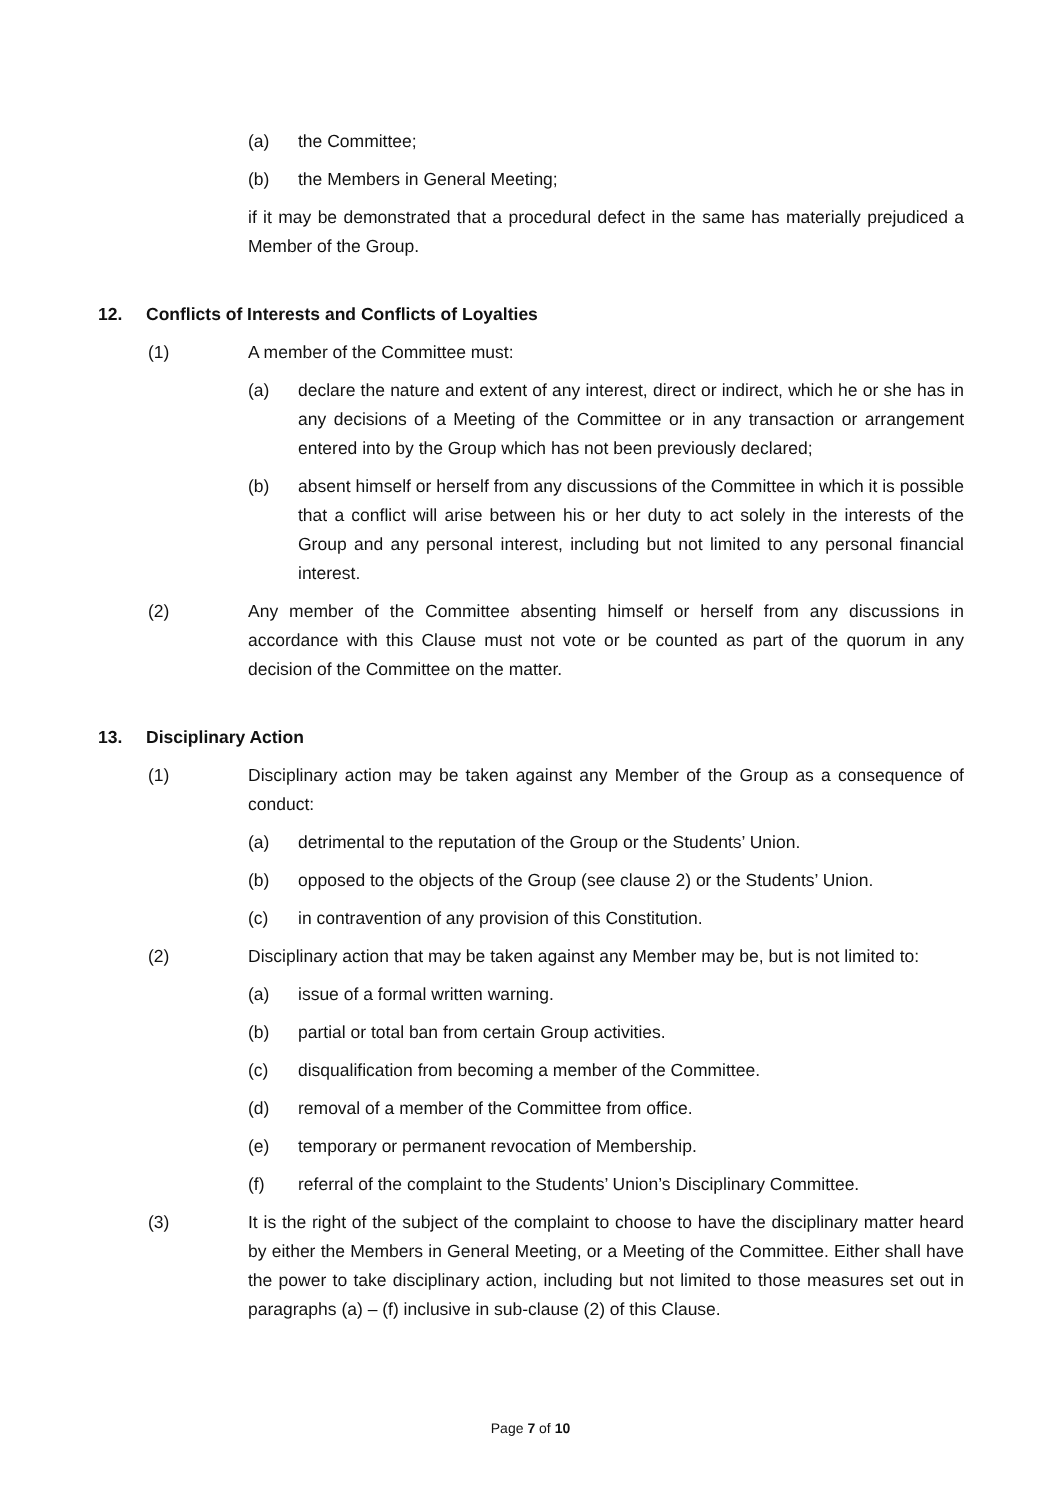(a) the Committee;
(b) the Members in General Meeting;
if it may be demonstrated that a procedural defect in the same has materially prejudiced a Member of the Group.
12. Conflicts of Interests and Conflicts of Loyalties
(1) A member of the Committee must:
(a) declare the nature and extent of any interest, direct or indirect, which he or she has in any decisions of a Meeting of the Committee or in any transaction or arrangement entered into by the Group which has not been previously declared;
(b) absent himself or herself from any discussions of the Committee in which it is possible that a conflict will arise between his or her duty to act solely in the interests of the Group and any personal interest, including but not limited to any personal financial interest.
(2) Any member of the Committee absenting himself or herself from any discussions in accordance with this Clause must not vote or be counted as part of the quorum in any decision of the Committee on the matter.
13. Disciplinary Action
(1) Disciplinary action may be taken against any Member of the Group as a consequence of conduct:
(a) detrimental to the reputation of the Group or the Students’ Union.
(b) opposed to the objects of the Group (see clause 2) or the Students’ Union.
(c) in contravention of any provision of this Constitution.
(2) Disciplinary action that may be taken against any Member may be, but is not limited to:
(a) issue of a formal written warning.
(b) partial or total ban from certain Group activities.
(c) disqualification from becoming a member of the Committee.
(d) removal of a member of the Committee from office.
(e) temporary or permanent revocation of Membership.
(f) referral of the complaint to the Students’ Union’s Disciplinary Committee.
(3) It is the right of the subject of the complaint to choose to have the disciplinary matter heard by either the Members in General Meeting, or a Meeting of the Committee. Either shall have the power to take disciplinary action, including but not limited to those measures set out in paragraphs (a) – (f) inclusive in sub-clause (2) of this Clause.
Page 7 of 10